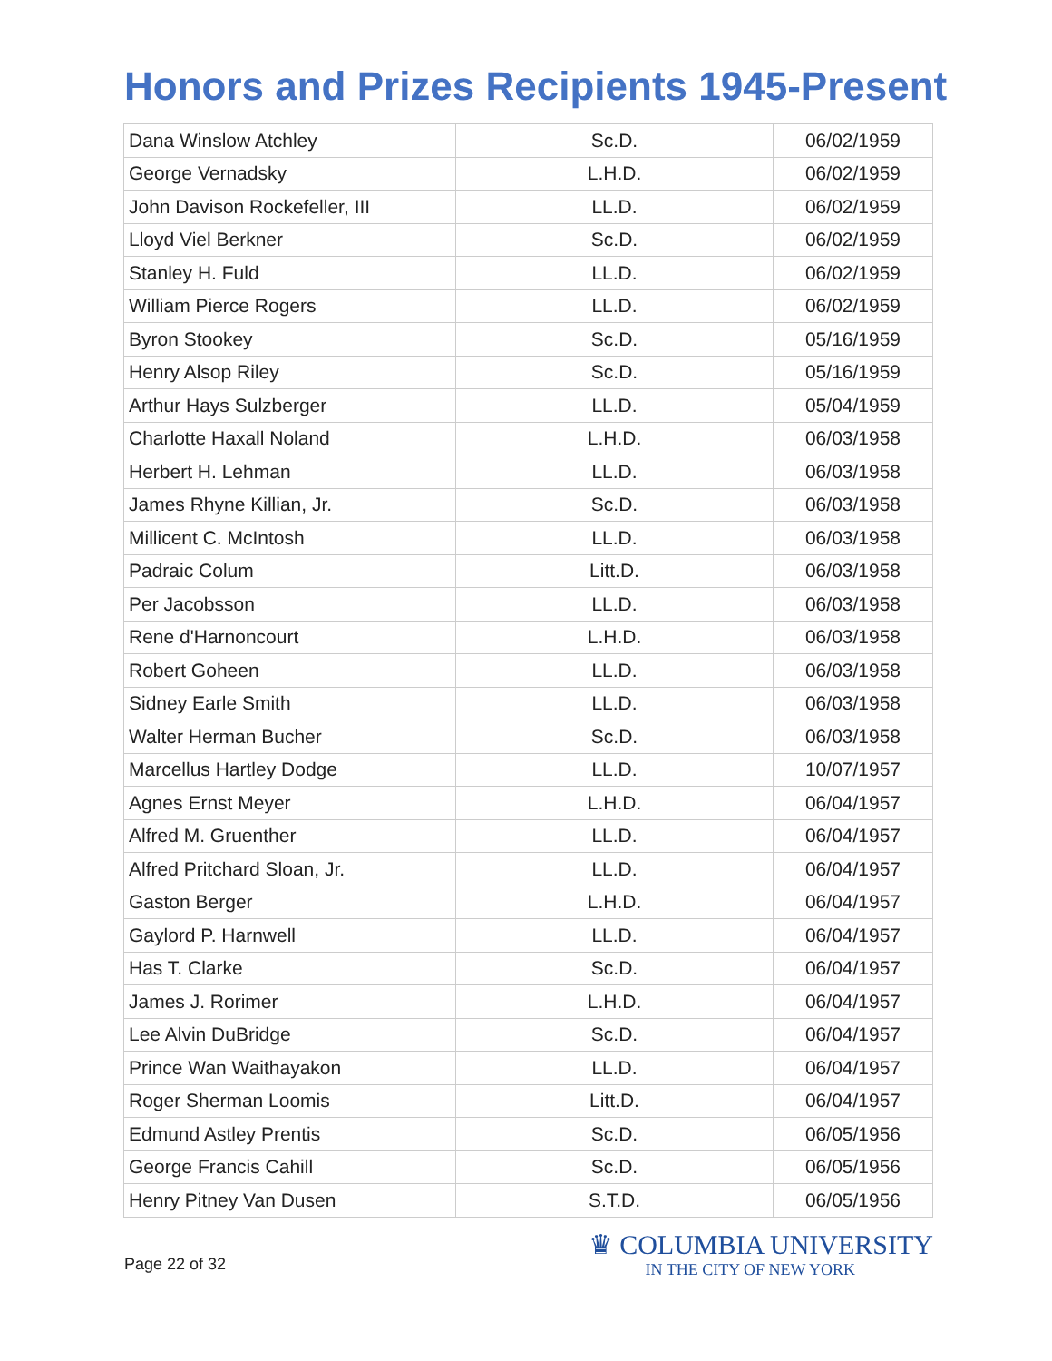Honors and Prizes Recipients 1945-Present
| Dana Winslow Atchley | Sc.D. | 06/02/1959 |
| George Vernadsky | L.H.D. | 06/02/1959 |
| John Davison Rockefeller, III | LL.D. | 06/02/1959 |
| Lloyd Viel Berkner | Sc.D. | 06/02/1959 |
| Stanley H. Fuld | LL.D. | 06/02/1959 |
| William Pierce Rogers | LL.D. | 06/02/1959 |
| Byron Stookey | Sc.D. | 05/16/1959 |
| Henry Alsop Riley | Sc.D. | 05/16/1959 |
| Arthur Hays Sulzberger | LL.D. | 05/04/1959 |
| Charlotte Haxall Noland | L.H.D. | 06/03/1958 |
| Herbert H. Lehman | LL.D. | 06/03/1958 |
| James Rhyne Killian, Jr. | Sc.D. | 06/03/1958 |
| Millicent C. McIntosh | LL.D. | 06/03/1958 |
| Padraic Colum | Litt.D. | 06/03/1958 |
| Per Jacobsson | LL.D. | 06/03/1958 |
| Rene d'Harnoncourt | L.H.D. | 06/03/1958 |
| Robert Goheen | LL.D. | 06/03/1958 |
| Sidney Earle Smith | LL.D. | 06/03/1958 |
| Walter Herman Bucher | Sc.D. | 06/03/1958 |
| Marcellus Hartley Dodge | LL.D. | 10/07/1957 |
| Agnes Ernst Meyer | L.H.D. | 06/04/1957 |
| Alfred M. Gruenther | LL.D. | 06/04/1957 |
| Alfred Pritchard Sloan, Jr. | LL.D. | 06/04/1957 |
| Gaston Berger | L.H.D. | 06/04/1957 |
| Gaylord P. Harnwell | LL.D. | 06/04/1957 |
| Has T. Clarke | Sc.D. | 06/04/1957 |
| James J. Rorimer | L.H.D. | 06/04/1957 |
| Lee Alvin DuBridge | Sc.D. | 06/04/1957 |
| Prince Wan Waithayakon | LL.D. | 06/04/1957 |
| Roger Sherman Loomis | Litt.D. | 06/04/1957 |
| Edmund Astley Prentis | Sc.D. | 06/05/1956 |
| George Francis Cahill | Sc.D. | 06/05/1956 |
| Henry Pitney Van Dusen | S.T.D. | 06/05/1956 |
Page 22 of 32
♛ COLUMBIA UNIVERSITY
IN THE CITY OF NEW YORK